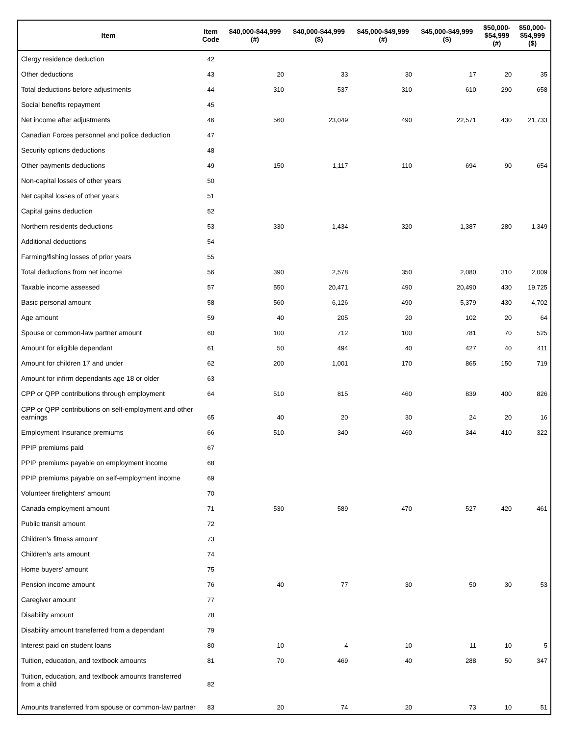| Item | Item Code | $40,000-$44,999 (#) | $40,000-$44,999 ($) | $45,000-$49,999 (#) | $45,000-$49,999 ($) | $50,000- $54,999 (#) | $50,000- $54,999 ($) |
| --- | --- | --- | --- | --- | --- | --- | --- |
| Clergy residence deduction | 42 | | | | | | |
| Other deductions | 43 | 20 | 33 | 30 | 17 | 20 | 35 |
| Total deductions before adjustments | 44 | 310 | 537 | 310 | 610 | 290 | 658 |
| Social benefits repayment | 45 | | | | | | |
| Net income after adjustments | 46 | 560 | 23,049 | 490 | 22,571 | 430 | 21,733 |
| Canadian Forces personnel and police deduction | 47 | | | | | | |
| Security options deductions | 48 | | | | | | |
| Other payments deductions | 49 | 150 | 1,117 | 110 | 694 | 90 | 654 |
| Non-capital losses of other years | 50 | | | | | | |
| Net capital losses of other years | 51 | | | | | | |
| Capital gains deduction | 52 | | | | | | |
| Northern residents deductions | 53 | 330 | 1,434 | 320 | 1,387 | 280 | 1,349 |
| Additional deductions | 54 | | | | | | |
| Farming/fishing losses of prior years | 55 | | | | | | |
| Total deductions from net income | 56 | 390 | 2,578 | 350 | 2,080 | 310 | 2,009 |
| Taxable income assessed | 57 | 550 | 20,471 | 490 | 20,490 | 430 | 19,725 |
| Basic personal amount | 58 | 560 | 6,126 | 490 | 5,379 | 430 | 4,702 |
| Age amount | 59 | 40 | 205 | 20 | 102 | 20 | 64 |
| Spouse or common-law partner amount | 60 | 100 | 712 | 100 | 781 | 70 | 525 |
| Amount for eligible dependant | 61 | 50 | 494 | 40 | 427 | 40 | 411 |
| Amount for children 17 and under | 62 | 200 | 1,001 | 170 | 865 | 150 | 719 |
| Amount for infirm dependants age 18 or older | 63 | | | | | | |
| CPP or QPP contributions through employment | 64 | 510 | 815 | 460 | 839 | 400 | 826 |
| CPP or QPP contributions on self-employment and other earnings | 65 | 40 | 20 | 30 | 24 | 20 | 16 |
| Employment Insurance premiums | 66 | 510 | 340 | 460 | 344 | 410 | 322 |
| PPIP premiums paid | 67 | | | | | | |
| PPIP premiums payable on employment income | 68 | | | | | | |
| PPIP premiums payable on self-employment income | 69 | | | | | | |
| Volunteer firefighters' amount | 70 | | | | | | |
| Canada employment amount | 71 | 530 | 589 | 470 | 527 | 420 | 461 |
| Public transit amount | 72 | | | | | | |
| Children's fitness amount | 73 | | | | | | |
| Children's arts amount | 74 | | | | | | |
| Home buyers' amount | 75 | | | | | | |
| Pension income amount | 76 | 40 | 77 | 30 | 50 | 30 | 53 |
| Caregiver amount | 77 | | | | | | |
| Disability amount | 78 | | | | | | |
| Disability amount transferred from a dependant | 79 | | | | | | |
| Interest paid on student loans | 80 | 10 | 4 | 10 | 11 | 10 | 5 |
| Tuition, education, and textbook amounts | 81 | 70 | 469 | 40 | 288 | 50 | 347 |
| Tuition, education, and textbook amounts transferred from a child | 82 | | | | | | |
| Amounts transferred from spouse or common-law partner | 83 | 20 | 74 | 20 | 73 | 10 | 51 |